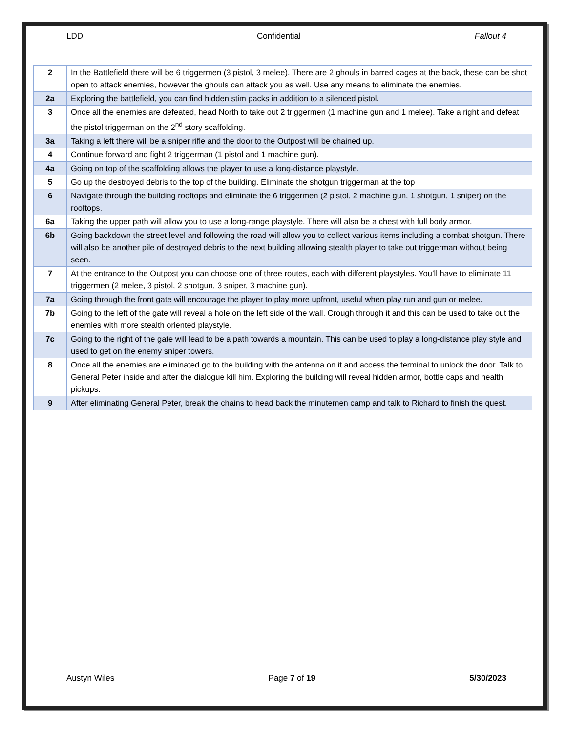LDD Confidential Fallout 4
| 2 | In the Battlefield there will be 6 triggermen (3 pistol, 3 melee). There are 2 ghouls in barred cages at the back, these can be shot open to attack enemies, however the ghouls can attack you as well. Use any means to eliminate the enemies. |
| 2a | Exploring the battlefield, you can find hidden stim packs in addition to a silenced pistol. |
| 3 | Once all the enemies are defeated, head North to take out 2 triggermen (1 machine gun and 1 melee). Take a right and defeat the pistol triggerman on the 2<sup>nd</sup> story scaffolding. |
| 3a | Taking a left there will be a sniper rifle and the door to the Outpost will be chained up. |
| 4 | Continue forward and fight 2 triggerman (1 pistol and 1 machine gun). |
| 4a | Going on top of the scaffolding allows the player to use a long-distance playstyle. |
| 5 | Go up the destroyed debris to the top of the building. Eliminate the shotgun triggerman at the top |
| 6 | Navigate through the building rooftops and eliminate the 6 triggermen (2 pistol, 2 machine gun, 1 shotgun, 1 sniper) on the rooftops. |
| 6a | Taking the upper path will allow you to use a long-range playstyle. There will also be a chest with full body armor. |
| 6b | Going backdown the street level and following the road will allow you to collect various items including a combat shotgun. There will also be another pile of destroyed debris to the next building allowing stealth player to take out triggerman without being seen. |
| 7 | At the entrance to the Outpost you can choose one of three routes, each with different playstyles. You’ll have to eliminate 11 triggermen (2 melee, 3 pistol, 2 shotgun, 3 sniper, 3 machine gun). |
| 7a | Going through the front gate will encourage the player to play more upfront, useful when play run and gun or melee. |
| 7b | Going to the left of the gate will reveal a hole on the left side of the wall. Crough through it and this can be used to take out the enemies with more stealth oriented playstyle. |
| 7c | Going to the right of the gate will lead to be a path towards a mountain. This can be used to play a long-distance play style and used to get on the enemy sniper towers. |
| 8 | Once all the enemies are eliminated go to the building with the antenna on it and access the terminal to unlock the door. Talk to General Peter inside and after the dialogue kill him. Exploring the building will reveal hidden armor, bottle caps and health pickups. |
| 9 | After eliminating General Peter, break the chains to head back the minutemen camp and talk to Richard to finish the quest. |
Austyn Wiles Page 7 of 19 5/30/2023